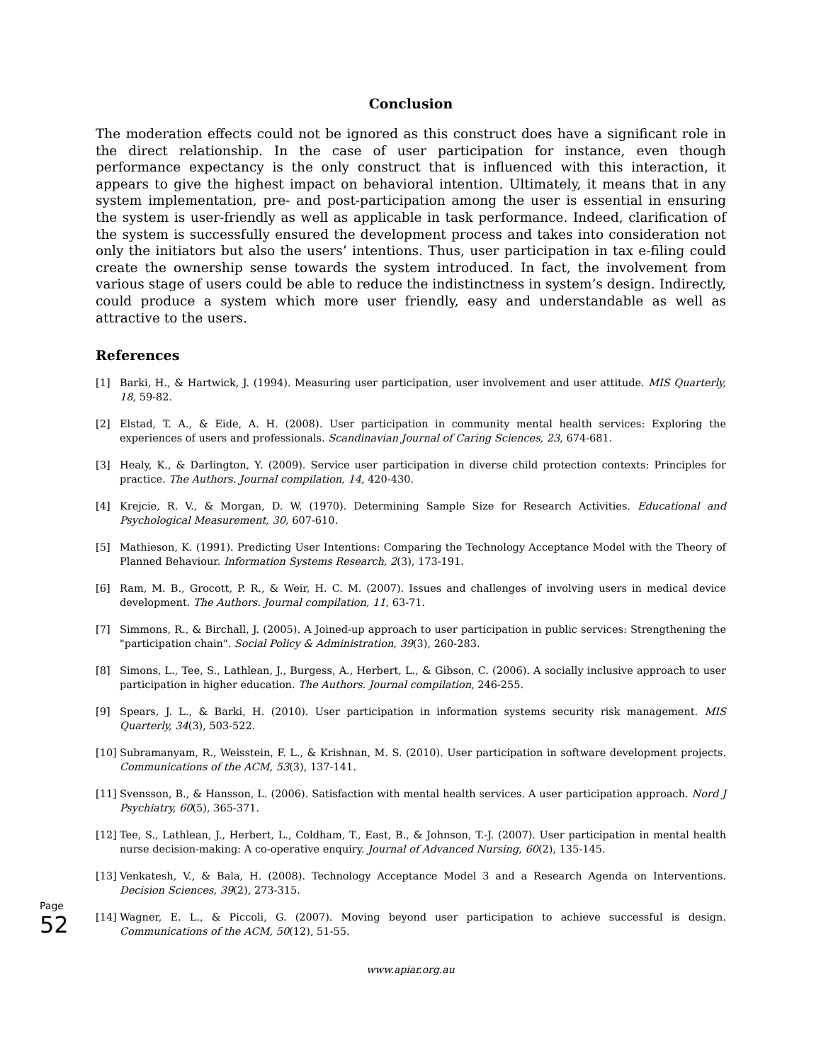Conclusion
The moderation effects could not be ignored as this construct does have a significant role in the direct relationship. In the case of user participation for instance, even though performance expectancy is the only construct that is influenced with this interaction, it appears to give the highest impact on behavioral intention. Ultimately, it means that in any system implementation, pre- and post-participation among the user is essential in ensuring the system is user-friendly as well as applicable in task performance. Indeed, clarification of the system is successfully ensured the development process and takes into consideration not only the initiators but also the users’ intentions. Thus, user participation in tax e-filing could create the ownership sense towards the system introduced. In fact, the involvement from various stage of users could be able to reduce the indistinctness in system’s design. Indirectly, could produce a system which more user friendly, easy and understandable as well as attractive to the users.
References
[1] Barki, H., & Hartwick, J. (1994). Measuring user participation, user involvement and user attitude. MIS Quarterly, 18, 59-82.
[2] Elstad, T. A., & Eide, A. H. (2008). User participation in community mental health services: Exploring the experiences of users and professionals. Scandinavian Journal of Caring Sciences, 23, 674-681.
[3] Healy, K., & Darlington, Y. (2009). Service user participation in diverse child protection contexts: Principles for practice. The Authors. Journal compilation, 14, 420-430.
[4] Krejcie, R. V., & Morgan, D. W. (1970). Determining Sample Size for Research Activities. Educational and Psychological Measurement, 30, 607-610.
[5] Mathieson, K. (1991). Predicting User Intentions: Comparing the Technology Acceptance Model with the Theory of Planned Behaviour. Information Systems Research, 2(3), 173-191.
[6] Ram, M. B., Grocott, P. R., & Weir, H. C. M. (2007). Issues and challenges of involving users in medical device development. The Authors. Journal compilation, 11, 63-71.
[7] Simmons, R., & Birchall, J. (2005). A Joined-up approach to user participation in public services: Strengthening the "participation chain". Social Policy & Administration, 39(3), 260-283.
[8] Simons, L., Tee, S., Lathlean, J., Burgess, A., Herbert, L., & Gibson, C. (2006). A socially inclusive approach to user participation in higher education. The Authors. Journal compilation, 246-255.
[9] Spears, J. L., & Barki, H. (2010). User participation in information systems security risk management. MIS Quarterly, 34(3), 503-522.
[10] Subramanyam, R., Weisstein, F. L., & Krishnan, M. S. (2010). User participation in software development projects. Communications of the ACM, 53(3), 137-141.
[11] Svensson, B., & Hansson, L. (2006). Satisfaction with mental health services. A user participation approach. Nord J Psychiatry, 60(5), 365-371.
[12] Tee, S., Lathlean, J., Herbert, L., Coldham, T., East, B., & Johnson, T.-J. (2007). User participation in mental health nurse decision-making: A co-operative enquiry. Journal of Advanced Nursing, 60(2), 135-145.
[13] Venkatesh, V., & Bala, H. (2008). Technology Acceptance Model 3 and a Research Agenda on Interventions. Decision Sciences, 39(2), 273-315.
[14] Wagner, E. L., & Piccoli, G. (2007). Moving beyond user participation to achieve successful is design. Communications of the ACM, 50(12), 51-55.
Page 52
www.apiar.org.au